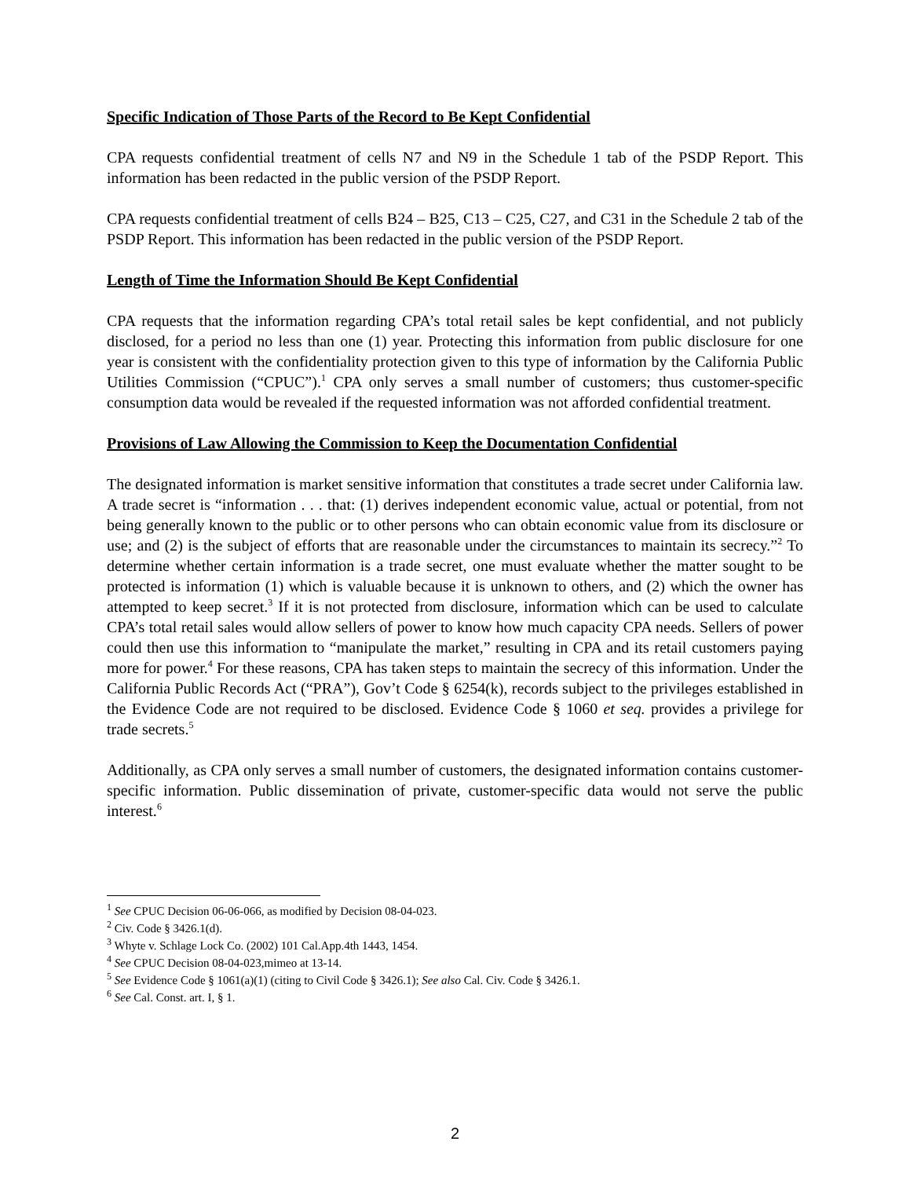Specific Indication of Those Parts of the Record to Be Kept Confidential
CPA requests confidential treatment of cells N7 and N9 in the Schedule 1 tab of the PSDP Report. This information has been redacted in the public version of the PSDP Report.
CPA requests confidential treatment of cells B24 – B25, C13 – C25, C27, and C31 in the Schedule 2 tab of the PSDP Report. This information has been redacted in the public version of the PSDP Report.
Length of Time the Information Should Be Kept Confidential
CPA requests that the information regarding CPA’s total retail sales be kept confidential, and not publicly disclosed, for a period no less than one (1) year. Protecting this information from public disclosure for one year is consistent with the confidentiality protection given to this type of information by the California Public Utilities Commission (“CPUC”).<sup>1</sup> CPA only serves a small number of customers; thus customer-specific consumption data would be revealed if the requested information was not afforded confidential treatment.
Provisions of Law Allowing the Commission to Keep the Documentation Confidential
The designated information is market sensitive information that constitutes a trade secret under California law. A trade secret is “information . . . that: (1) derives independent economic value, actual or potential, from not being generally known to the public or to other persons who can obtain economic value from its disclosure or use; and (2) is the subject of efforts that are reasonable under the circumstances to maintain its secrecy.”<sup>2</sup> To determine whether certain information is a trade secret, one must evaluate whether the matter sought to be protected is information (1) which is valuable because it is unknown to others, and (2) which the owner has attempted to keep secret.<sup>3</sup> If it is not protected from disclosure, information which can be used to calculate CPA’s total retail sales would allow sellers of power to know how much capacity CPA needs. Sellers of power could then use this information to “manipulate the market,” resulting in CPA and its retail customers paying more for power.<sup>4</sup> For these reasons, CPA has taken steps to maintain the secrecy of this information. Under the California Public Records Act (“PRA”), Gov’t Code § 6254(k), records subject to the privileges established in the Evidence Code are not required to be disclosed. Evidence Code § 1060 et seq. provides a privilege for trade secrets.<sup>5</sup>
Additionally, as CPA only serves a small number of customers, the designated information contains customer-specific information. Public dissemination of private, customer-specific data would not serve the public interest.<sup>6</sup>
<sup>1</sup> See CPUC Decision 06-06-066, as modified by Decision 08-04-023.
<sup>2</sup> Civ. Code § 3426.1(d).
<sup>3</sup> Whyte v. Schlage Lock Co. (2002) 101 Cal.App.4th 1443, 1454.
<sup>4</sup> See CPUC Decision 08-04-023,mimeo at 13-14.
<sup>5</sup> See Evidence Code § 1061(a)(1) (citing to Civil Code § 3426.1); See also Cal. Civ. Code § 3426.1.
<sup>6</sup> See Cal. Const. art. I, § 1.
2